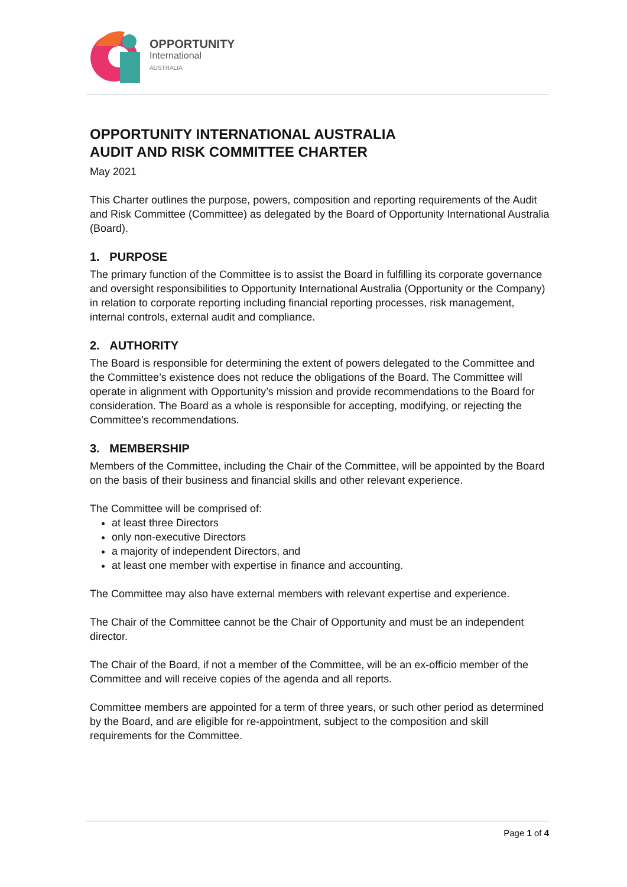OPPORTUNITY
International
AUSTRALIA
OPPORTUNITY INTERNATIONAL AUSTRALIA
AUDIT AND RISK COMMITTEE CHARTER
May 2021
This Charter outlines the purpose, powers, composition and reporting requirements of the Audit and Risk Committee (Committee) as delegated by the Board of Opportunity International Australia (Board).
1. PURPOSE
The primary function of the Committee is to assist the Board in fulfilling its corporate governance and oversight responsibilities to Opportunity International Australia (Opportunity or the Company) in relation to corporate reporting including financial reporting processes, risk management, internal controls, external audit and compliance.
2. AUTHORITY
The Board is responsible for determining the extent of powers delegated to the Committee and the Committee’s existence does not reduce the obligations of the Board. The Committee will operate in alignment with Opportunity’s mission and provide recommendations to the Board for consideration. The Board as a whole is responsible for accepting, modifying, or rejecting the Committee’s recommendations.
3. MEMBERSHIP
Members of the Committee, including the Chair of the Committee, will be appointed by the Board on the basis of their business and financial skills and other relevant experience.
The Committee will be comprised of:
at least three Directors
only non-executive Directors
a majority of independent Directors, and
at least one member with expertise in finance and accounting.
The Committee may also have external members with relevant expertise and experience.
The Chair of the Committee cannot be the Chair of Opportunity and must be an independent director.
The Chair of the Board, if not a member of the Committee, will be an ex-officio member of the Committee and will receive copies of the agenda and all reports.
Committee members are appointed for a term of three years, or such other period as determined by the Board, and are eligible for re-appointment, subject to the composition and skill requirements for the Committee.
Page 1 of 4